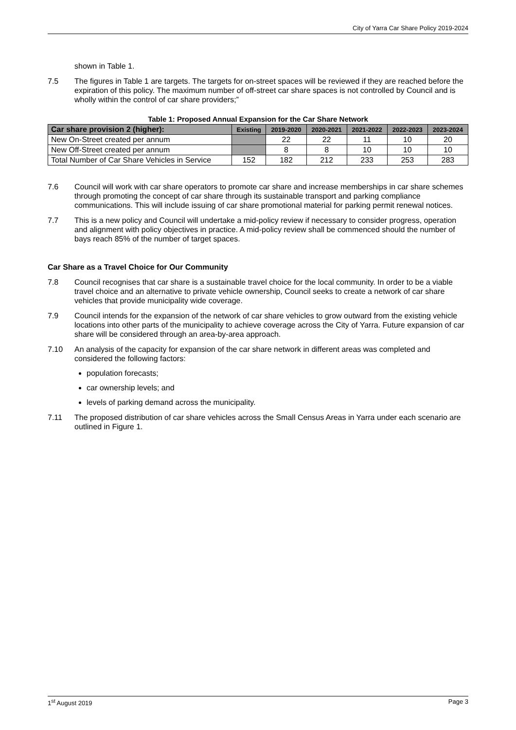City of Yarra Car Share Policy 2019-2024
shown in Table 1.
7.5 The figures in Table 1 are targets. The targets for on-street spaces will be reviewed if they are reached before the expiration of this policy. The maximum number of off-street car share spaces is not controlled by Council and is wholly within the control of car share providers;”
Table 1: Proposed Annual Expansion for the Car Share Network
| Car share provision 2 (higher): | Existing | 2019-2020 | 2020-2021 | 2021-2022 | 2022-2023 | 2023-2024 |
| --- | --- | --- | --- | --- | --- | --- |
| New On-Street created per annum | | 22 | 22 | 11 | 10 | 20 |
| New Off-Street created per annum | | 8 | 8 | 10 | 10 | 10 |
| Total Number of Car Share Vehicles in Service | 152 | 182 | 212 | 233 | 253 | 283 |
7.6 Council will work with car share operators to promote car share and increase memberships in car share schemes through promoting the concept of car share through its sustainable transport and parking compliance communications. This will include issuing of car share promotional material for parking permit renewal notices.
7.7 This is a new policy and Council will undertake a mid-policy review if necessary to consider progress, operation and alignment with policy objectives in practice. A mid-policy review shall be commenced should the number of bays reach 85% of the number of target spaces.
Car Share as a Travel Choice for Our Community
7.8 Council recognises that car share is a sustainable travel choice for the local community. In order to be a viable travel choice and an alternative to private vehicle ownership, Council seeks to create a network of car share vehicles that provide municipality wide coverage.
7.9 Council intends for the expansion of the network of car share vehicles to grow outward from the existing vehicle locations into other parts of the municipality to achieve coverage across the City of Yarra. Future expansion of car share will be considered through an area-by-area approach.
7.10 An analysis of the capacity for expansion of the car share network in different areas was completed and considered the following factors:
population forecasts;
car ownership levels; and
levels of parking demand across the municipality.
7.11 The proposed distribution of car share vehicles across the Small Census Areas in Yarra under each scenario are outlined in Figure 1.
1<sup>st</sup> August 2019 Page 3